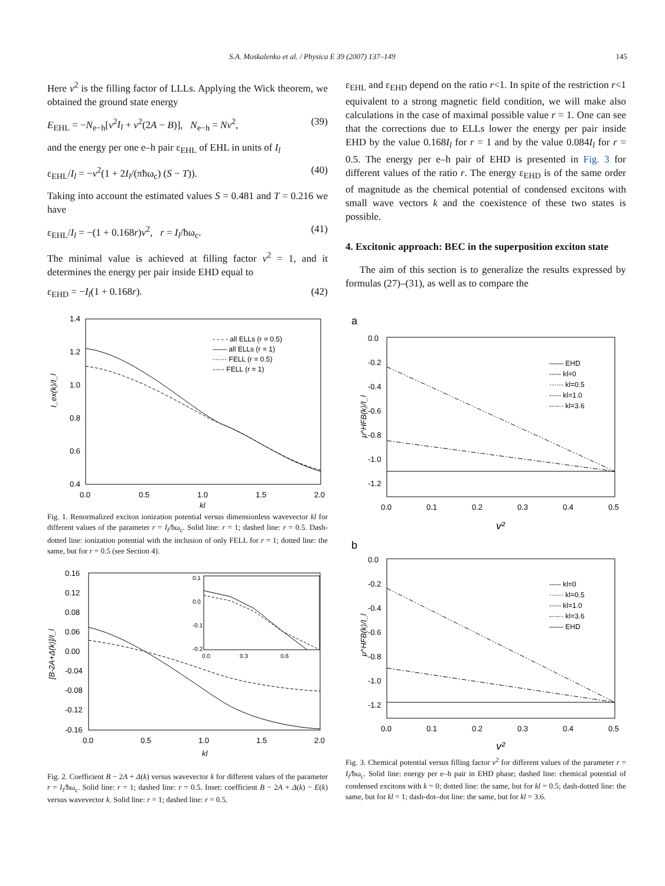S.A. Moskalenko et al. / Physica E 39 (2007) 137–149 145
Here v<sup>2</sup> is the filling factor of LLLs. Applying the Wick theorem, we obtained the ground state energy
E<sub>EHL</sub> = −N<sub>e−h</sub>[v<sup>2</sup>I<sub>l</sub> + v<sup>2</sup>(2A − B)], N<sub>e−h</sub> = Nv<sup>2</sup>, (39)
and the energy per one e–h pair ε<sub>EHL</sub> of EHL in units of I<sub>l</sub>
ε<sub>EHL</sub>/I<sub>l</sub> = −v<sup>2</sup>(1 + 2I<sub>l</sub>/(πħω<sub>c</sub>) (S − T)). (40)
Taking into account the estimated values S = 0.481 and T = 0.216 we have
ε<sub>EHL</sub>/I<sub>l</sub> = −(1 + 0.168r)v<sup>2</sup>, r = I<sub>l</sub>/ħω<sub>c</sub>. (41)
The minimal value is achieved at filling factor v<sup>2</sup> = 1, and it determines the energy per pair inside EHD equal to
ε<sub>EHD</sub> = −I<sub>l</sub>(1 + 0.168r). (42)
1.4
1.2
1.0
0.8
0.6
0.4
0.0
0.5
1.0
1.5
2.0
kl
I_ex(k)/I_l
- - - - all ELLs (r = 0.5)
—— all ELLs (r = 1)
······ FELL (r = 0.5)
-·-·- FELL (r = 1)
Fig. 1. Renormalized exciton ionization potential versus dimensionless wavevector kl for different values of the parameter r = I<sub>l</sub>/ħω<sub>c</sub>. Solid line: r = 1; dashed line: r = 0.5. Dash-dotted line: ionization potential with the inclusion of only FELL for r = 1; dotted line: the same, but for r = 0.5 (see Section 4).
0.16
0.12
0.08
0.06
0.00
-0.04
-0.08
-0.12
-0.16
0.0
0.5
1.0
1.5
2.0
kl
[B-2A+Δ(k)]/I_l
0.1
0.0
-0.1
-0.2
0.0
0.3
0.6
Fig. 2. Coefficient B − 2A + Δ(k) versus wavevector k for different values of the parameter r = I<sub>l</sub>/ħω<sub>c</sub>. Solid line: r = 1; dashed line: r = 0.5. Inset: coefficient B − 2A + Δ(k) − E(k) versus wavevector k. Solid line: r = 1; dashed line: r = 0.5.
ε<sub>EHL</sub> and ε<sub>EHD</sub> depend on the ratio r<1. In spite of the restriction r<1 equivalent to a strong magnetic field condition, we will make also calculations in the case of maximal possible value r = 1. One can see that the corrections due to ELLs lower the energy per pair inside EHD by the value 0.168I<sub>l</sub> for r = 1 and by the value 0.084I<sub>l</sub> for r = 0.5. The energy per e–h pair of EHD is presented in Fig. 3 for different values of the ratio r. The energy ε<sub>EHD</sub> is of the same order of magnitude as the chemical potential of condensed excitons with small wave vectors k and the coexistence of these two states is possible.
4. Excitonic approach: BEC in the superposition exciton state
The aim of this section is to generalize the results expressed by formulas (27)–(31), as well as to compare the
a
0.0
-0.2
-0.4
-0.6
-0.8
-1.0
-1.2
0.0
0.1
0.2
0.3
0.4
0.5
v²
μ^HFB(k)/I_l
—— EHD
----- kl=0
······ kl=0.5
-·-·- kl=1.0
-··-·· kl=3.6
b
0.0
-0.2
-0.4
-0.6
-0.8
-1.0
-1.2
0.0
0.1
0.2
0.3
0.4
0.5
v²
μ^HFB(k)/I_l
----- kl=0
······ kl=0.5
-·-·- kl=1.0
-··-·· kl=3.6
—— EHD
Fig. 3. Chemical potential versus filling factor v<sup>2</sup> for different values of the parameter r = I<sub>l</sub>/ħω<sub>c</sub>. Solid line: energy per e–h pair in EHD phase; dashed line: chemical potential of condensed excitons with k = 0; dotted line: the same, but for kl = 0.5; dash-dotted line: the same, but for kl = 1; dash-dot–dot line: the same, but for kl = 3.6.